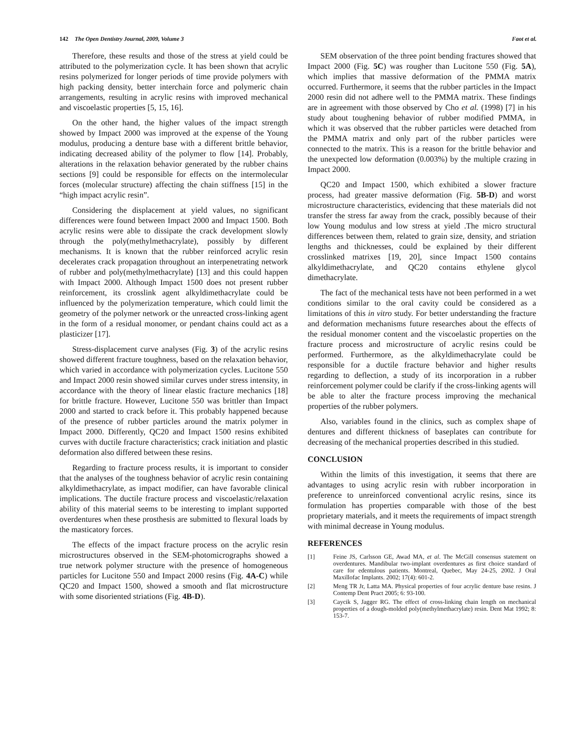142 The Open Dentistry Journal, 2009, Volume 3
Faot et al.
Therefore, these results and those of the stress at yield could be attributed to the polymerization cycle. It has been shown that acrylic resins polymerized for longer periods of time provide polymers with high packing density, better interchain force and polymeric chain arrangements, resulting in acrylic resins with improved mechanical and viscoelastic properties [5, 15, 16].
On the other hand, the higher values of the impact strength showed by Impact 2000 was improved at the expense of the Young modulus, producing a denture base with a different brittle behavior, indicating decreased ability of the polymer to flow [14]. Probably, alterations in the relaxation behavior generated by the rubber chains sections [9] could be responsible for effects on the intermolecular forces (molecular structure) affecting the chain stiffness [15] in the “high impact acrylic resin”.
Considering the displacement at yield values, no significant differences were found between Impact 2000 and Impact 1500. Both acrylic resins were able to dissipate the crack development slowly through the poly(methylmethacrylate), possibly by different mechanisms. It is known that the rubber reinforced acrylic resin decelerates crack propagation throughout an interpenetrating network of rubber and poly(methylmethacrylate) [13] and this could happen with Impact 2000. Although Impact 1500 does not present rubber reinforcement, its crosslink agent alkyldimethacrylate could be influenced by the polymerization temperature, which could limit the geometry of the polymer network or the unreacted cross-linking agent in the form of a residual monomer, or pendant chains could act as a plasticizer [17].
Stress-displacement curve analyses (Fig. 3) of the acrylic resins showed different fracture toughness, based on the relaxation behavior, which varied in accordance with polymerization cycles. Lucitone 550 and Impact 2000 resin showed similar curves under stress intensity, in accordance with the theory of linear elastic fracture mechanics [18] for brittle fracture. However, Lucitone 550 was brittler than Impact 2000 and started to crack before it. This probably happened because of the presence of rubber particles around the matrix polymer in Impact 2000. Differently, QC20 and Impact 1500 resins exhibited curves with ductile fracture characteristics; crack initiation and plastic deformation also differed between these resins.
Regarding to fracture process results, it is important to consider that the analyses of the toughness behavior of acrylic resin containing alkyldimethacrylate, as impact modifier, can have favorable clinical implications. The ductile fracture process and viscoelastic/relaxation ability of this material seems to be interesting to implant supported overdentures when these prosthesis are submitted to flexural loads by the masticatory forces.
The effects of the impact fracture process on the acrylic resin microstructures observed in the SEM-photomicrographs showed a true network polymer structure with the presence of homogeneous particles for Lucitone 550 and Impact 2000 resins (Fig. 4A-C) while QC20 and Impact 1500, showed a smooth and flat microstructure with some disoriented striations (Fig. 4B-D).
SEM observation of the three point bending fractures showed that Impact 2000 (Fig. 5C) was rougher than Lucitone 550 (Fig. 5A), which implies that massive deformation of the PMMA matrix occurred. Furthermore, it seems that the rubber particles in the Impact 2000 resin did not adhere well to the PMMA matrix. These findings are in agreement with those observed by Cho et al. (1998) [7] in his study about toughening behavior of rubber modified PMMA, in which it was observed that the rubber particles were detached from the PMMA matrix and only part of the rubber particles were connected to the matrix. This is a reason for the brittle behavior and the unexpected low deformation (0.003%) by the multiple crazing in Impact 2000.
QC20 and Impact 1500, which exhibited a slower fracture process, had greater massive deformation (Fig. 5B-D) and worst microstructure characteristics, evidencing that these materials did not transfer the stress far away from the crack, possibly because of their low Young modulus and low stress at yield .The micro structural differences between them, related to grain size, density, and striation lengths and thicknesses, could be explained by their different crosslinked matrixes [19, 20], since Impact 1500 contains alkyldimethacrylate, and QC20 contains ethylene glycol dimethacrylate.
The fact of the mechanical tests have not been performed in a wet conditions similar to the oral cavity could be considered as a limitations of this in vitro study. For better understanding the fracture and deformation mechanisms future researches about the effects of the residual monomer content and the viscoelastic properties on the fracture process and microstructure of acrylic resins could be performed. Furthermore, as the alkyldimethacrylate could be responsible for a ductile fracture behavior and higher results regarding to deflection, a study of its incorporation in a rubber reinforcement polymer could be clarify if the cross-linking agents will be able to alter the fracture process improving the mechanical properties of the rubber polymers.
Also, variables found in the clinics, such as complex shape of dentures and different thickness of baseplates can contribute for decreasing of the mechanical properties described in this studied.
CONCLUSION
Within the limits of this investigation, it seems that there are advantages to using acrylic resin with rubber incorporation in preference to unreinforced conventional acrylic resins, since its formulation has properties comparable with those of the best proprietary materials, and it meets the requirements of impact strength with minimal decrease in Young modulus.
REFERENCES
[1] Feine JS, Carlsson GE, Awad MA, et al. The McGill consensus statement on overdentures. Mandibular two-implant overdentures as first choice standard of care for edentulous patients. Montreal, Quebec, May 24-25, 2002. J Oral Maxillofac Implants. 2002; 17(4): 601-2.
[2] Meng TR Jr, Latta MA. Physical properties of four acrylic denture base resins. J Contemp Dent Pract 2005; 6: 93-100.
[3] Caycik S, Jagger RG. The effect of cross-linking chain length on mechanical properties of a dough-molded poly(methylmethacrylate) resin. Dent Mat 1992; 8: 153-7.